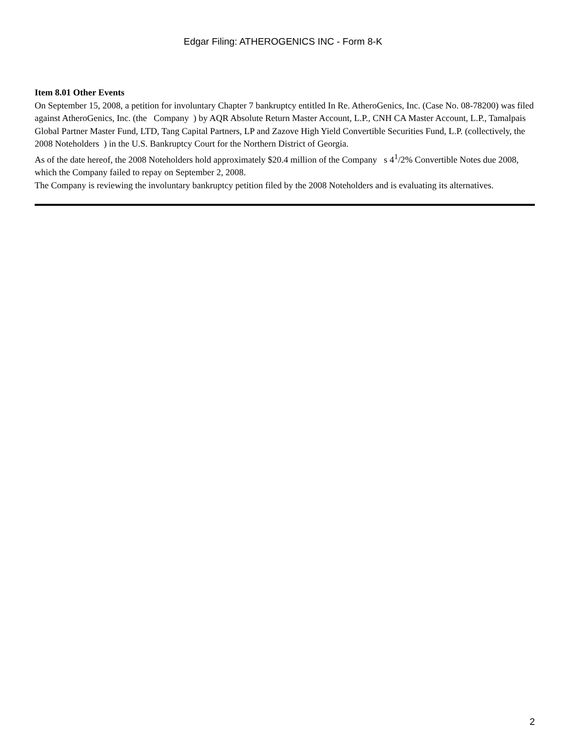Edgar Filing: ATHEROGENICS INC - Form 8-K
Item 8.01 Other Events
On September 15, 2008, a petition for involuntary Chapter 7 bankruptcy entitled In Re. AtheroGenics, Inc. (Case No. 08-78200) was filed against AtheroGenics, Inc. (the Company ) by AQR Absolute Return Master Account, L.P., CNH CA Master Account, L.P., Tamalpais Global Partner Master Fund, LTD, Tang Capital Partners, LP and Zazove High Yield Convertible Securities Fund, L.P. (collectively, the 2008 Noteholders ) in the U.S. Bankruptcy Court for the Northern District of Georgia.
As of the date hereof, the 2008 Noteholders hold approximately $20.4 million of the Company s 4<sup>1</sup>/2% Convertible Notes due 2008, which the Company failed to repay on September 2, 2008.
The Company is reviewing the involuntary bankruptcy petition filed by the 2008 Noteholders and is evaluating its alternatives.
2